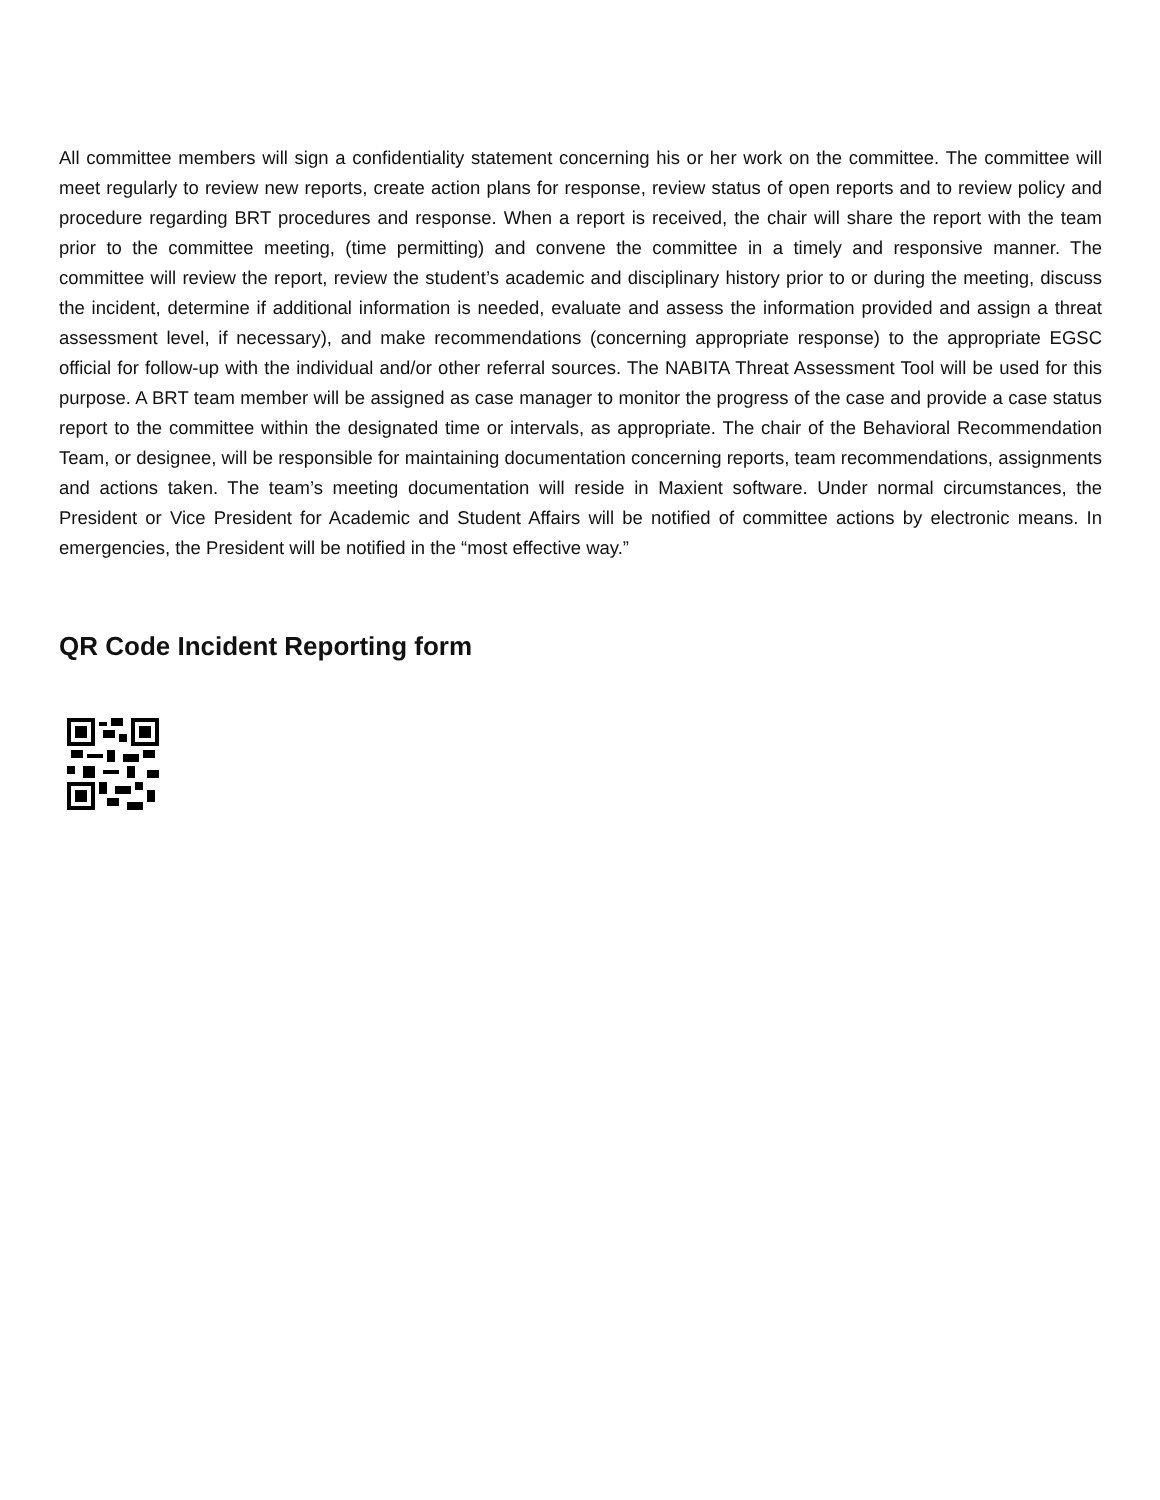All committee members will sign a confidentiality statement concerning his or her work on the committee. The committee will meet regularly to review new reports, create action plans for response, review status of open reports and to review policy and procedure regarding BRT procedures and response. When a report is received, the chair will share the report with the team prior to the committee meeting, (time permitting) and convene the committee in a timely and responsive manner. The committee will review the report, review the student’s academic and disciplinary history prior to or during the meeting, discuss the incident, determine if additional information is needed, evaluate and assess the information provided and assign a threat assessment level, if necessary), and make recommendations (concerning appropriate response) to the appropriate EGSC official for follow-up with the individual and/or other referral sources. The NABITA Threat Assessment Tool will be used for this purpose. A BRT team member will be assigned as case manager to monitor the progress of the case and provide a case status report to the committee within the designated time or intervals, as appropriate. The chair of the Behavioral Recommendation Team, or designee, will be responsible for maintaining documentation concerning reports, team recommendations, assignments and actions taken. The team’s meeting documentation will reside in Maxient software. Under normal circumstances, the President or Vice President for Academic and Student Affairs will be notified of committee actions by electronic means. In emergencies, the President will be notified in the “most effective way.”
QR Code Incident Reporting form